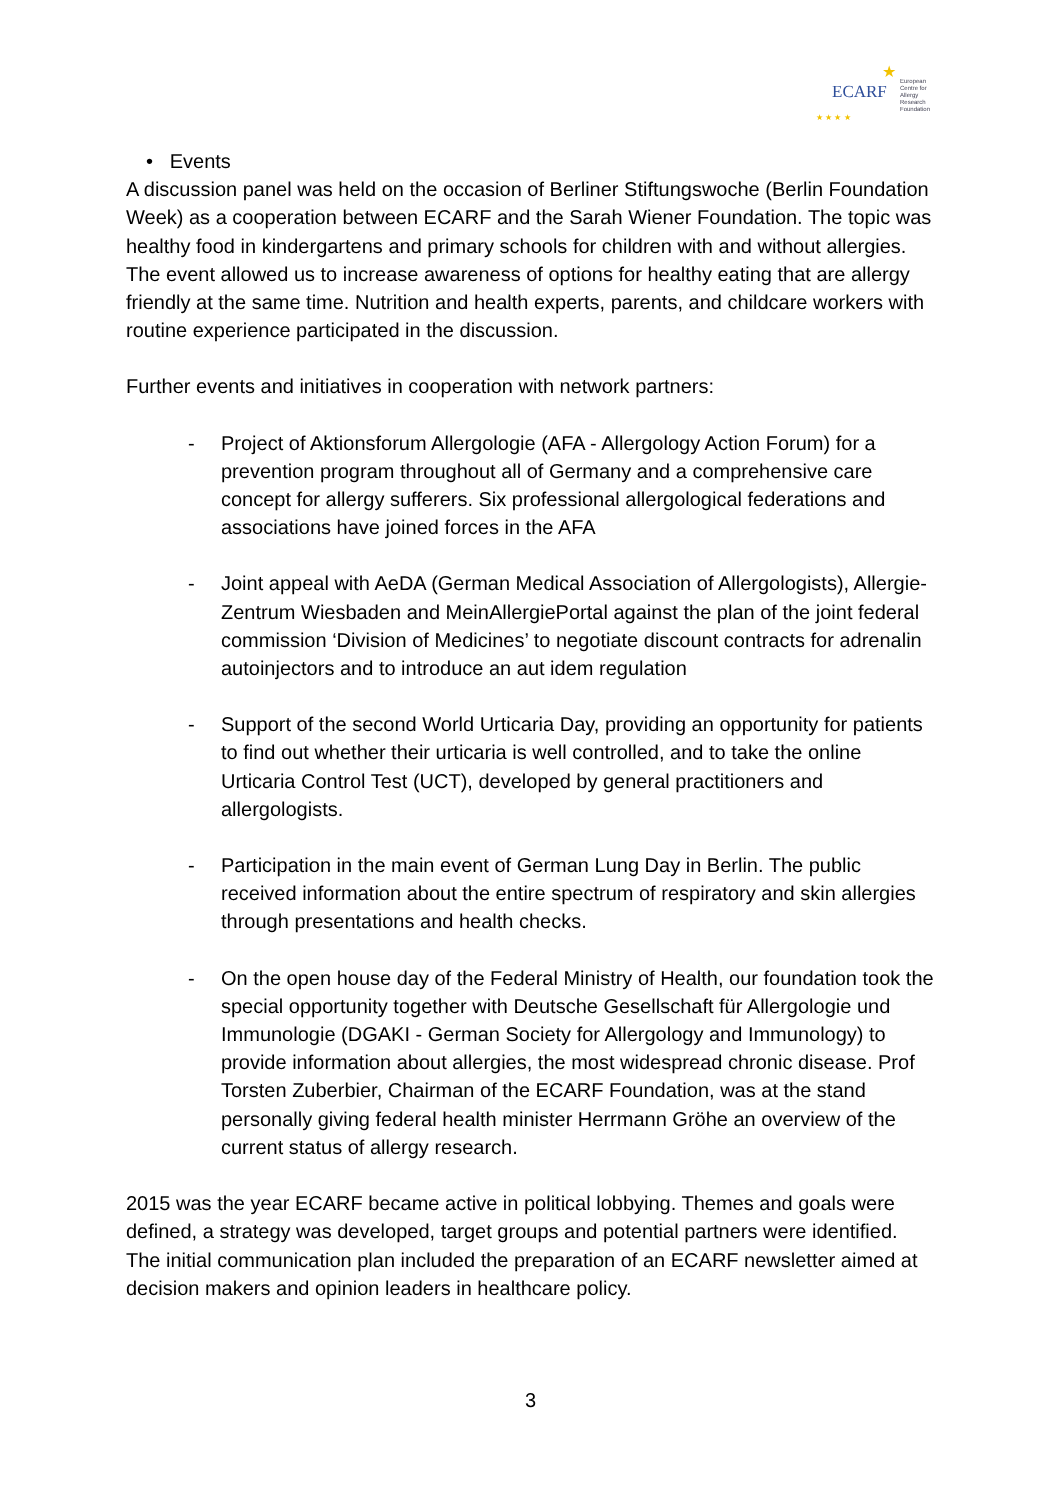ECARF
★
European
Centre for
Allergy
Research
Foundation ★ ★ ★ ★
• Events
A discussion panel was held on the occasion of Berliner Stiftungswoche (Berlin Foundation Week) as a cooperation between ECARF and the Sarah Wiener Foundation. The topic was healthy food in kindergartens and primary schools for children with and without allergies. The event allowed us to increase awareness of options for healthy eating that are allergy friendly at the same time. Nutrition and health experts, parents, and childcare workers with routine experience participated in the discussion.
Further events and initiatives in cooperation with network partners:
- Project of Aktionsforum Allergologie (AFA - Allergology Action Forum) for a prevention program throughout all of Germany and a comprehensive care concept for allergy sufferers. Six professional allergological federations and associations have joined forces in the AFA
- Joint appeal with AeDA (German Medical Association of Allergologists), Allergie-Zentrum Wiesbaden and MeinAllergiePortal against the plan of the joint federal commission ‘Division of Medicines’ to negotiate discount contracts for adrenalin autoinjectors and to introduce an aut idem regulation
- Support of the second World Urticaria Day, providing an opportunity for patients to find out whether their urticaria is well controlled, and to take the online Urticaria Control Test (UCT), developed by general practitioners and allergologists.
- Participation in the main event of German Lung Day in Berlin. The public received information about the entire spectrum of respiratory and skin allergies through presentations and health checks.
- On the open house day of the Federal Ministry of Health, our foundation took the special opportunity together with Deutsche Gesellschaft für Allergologie und Immunologie (DGAKI - German Society for Allergology and Immunology) to provide information about allergies, the most widespread chronic disease. Prof Torsten Zuberbier, Chairman of the ECARF Foundation, was at the stand personally giving federal health minister Herrmann Gröhe an overview of the current status of allergy research.
2015 was the year ECARF became active in political lobbying. Themes and goals were defined, a strategy was developed, target groups and potential partners were identified. The initial communication plan included the preparation of an ECARF newsletter aimed at decision makers and opinion leaders in healthcare policy.
3